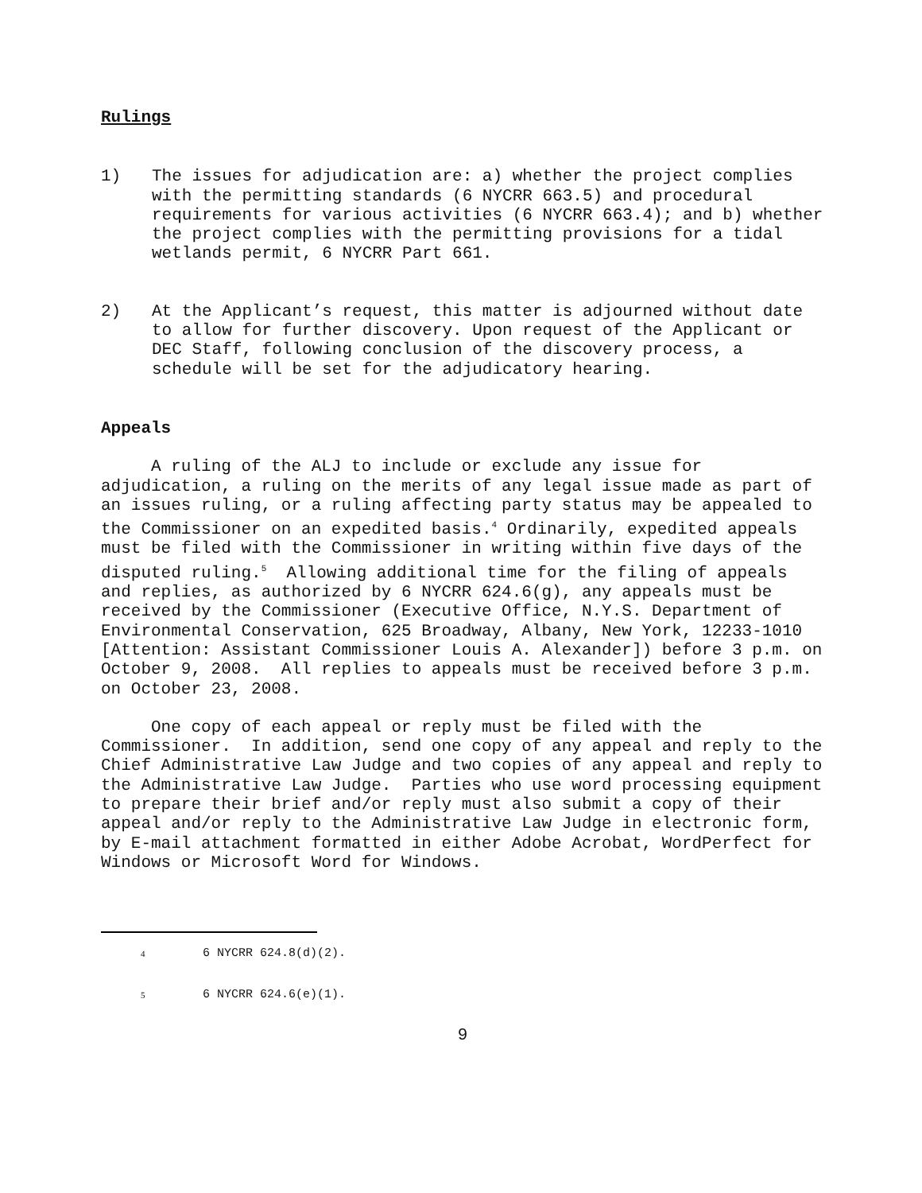Rulings
1) The issues for adjudication are: a) whether the project complies with the permitting standards (6 NYCRR 663.5) and procedural requirements for various activities (6 NYCRR 663.4); and b) whether the project complies with the permitting provisions for a tidal wetlands permit, 6 NYCRR Part 661.
2) At the Applicant’s request, this matter is adjourned without date to allow for further discovery. Upon request of the Applicant or DEC Staff, following conclusion of the discovery process, a schedule will be set for the adjudicatory hearing.
Appeals
A ruling of the ALJ to include or exclude any issue for adjudication, a ruling on the merits of any legal issue made as part of an issues ruling, or a ruling affecting party status may be appealed to the Commissioner on an expedited basis.<sup>4</sup> Ordinarily, expedited appeals must be filed with the Commissioner in writing within five days of the disputed ruling.<sup>5</sup> Allowing additional time for the filing of appeals and replies, as authorized by 6 NYCRR 624.6(g), any appeals must be received by the Commissioner (Executive Office, N.Y.S. Department of Environmental Conservation, 625 Broadway, Albany, New York, 12233-1010 [Attention: Assistant Commissioner Louis A. Alexander]) before 3 p.m. on October 9, 2008. All replies to appeals must be received before 3 p.m. on October 23, 2008.
One copy of each appeal or reply must be filed with the Commissioner. In addition, send one copy of any appeal and reply to the Chief Administrative Law Judge and two copies of any appeal and reply to the Administrative Law Judge. Parties who use word processing equipment to prepare their brief and/or reply must also submit a copy of their appeal and/or reply to the Administrative Law Judge in electronic form, by E-mail attachment formatted in either Adobe Acrobat, WordPerfect for Windows or Microsoft Word for Windows.
<sup>4</sup> 6 NYCRR 624.8(d)(2).
<sup>5</sup> 6 NYCRR 624.6(e)(1).
9